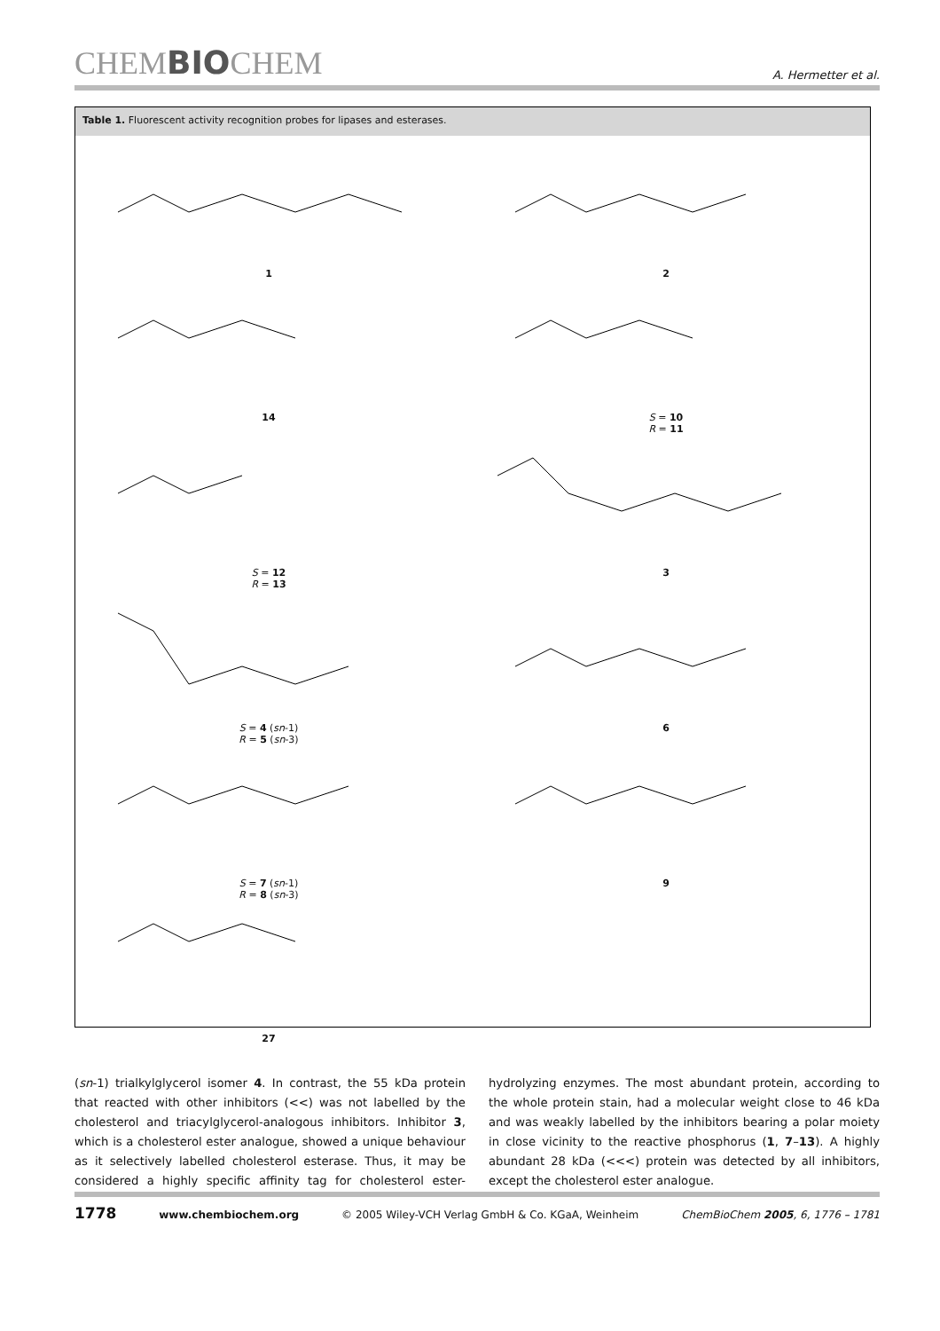CHEMBIOCHEM A. Hermetter et al.
Table 1. Fluorescent activity recognition probes for lipases and esterases.
1
2
14
S = 10
R = 11
S = 12
R = 13
3
S = 4 (sn-1)
R = 5 (sn-3)
6
S = 7 (sn-1)
R = 8 (sn-3)
9
27
(sn-1) trialkylglycerol isomer 4. In contrast, the 55 kDa protein that reacted with other inhibitors (<<) was not labelled by the cholesterol and triacylglycerol-analogous inhibitors. Inhibitor 3, which is a cholesterol ester analogue, showed a unique behaviour as it selectively labelled cholesterol esterase. Thus, it may be considered a highly specific affinity tag for cholesterol ester-hydrolyzing enzymes. The most abundant protein, according to the whole protein stain, had a molecular weight close to 46 kDa and was weakly labelled by the inhibitors bearing a polar moiety in close vicinity to the reactive phosphorus (1, 7–13). A highly abundant 28 kDa (<<<) protein was detected by all inhibitors, except the cholesterol ester analogue.
1778 www.chembiochem.org © 2005 Wiley-VCH Verlag GmbH & Co. KGaA, Weinheim ChemBioChem 2005, 6, 1776 – 1781